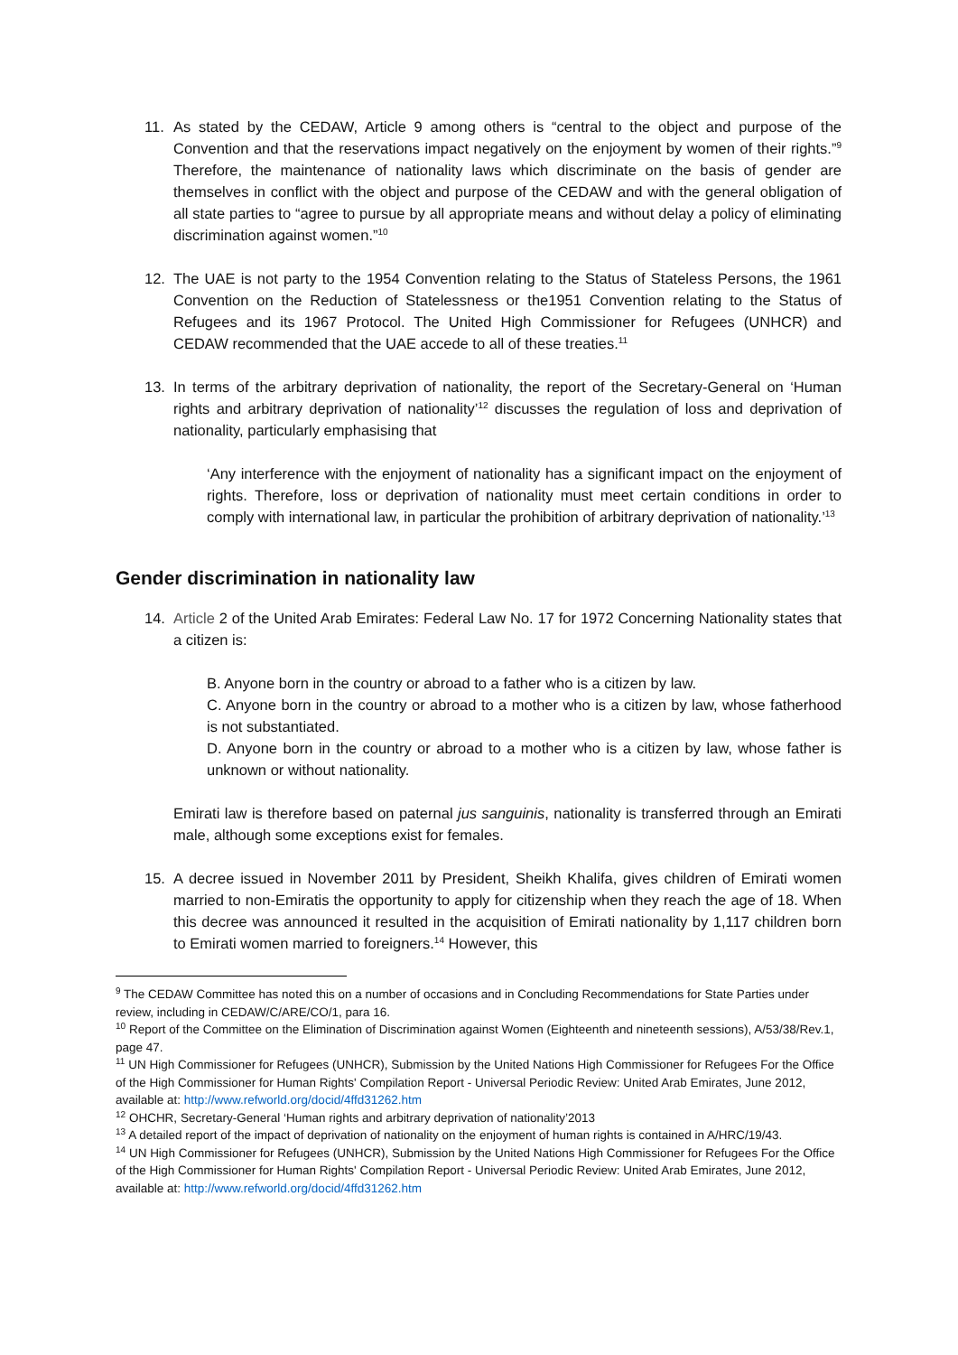11. As stated by the CEDAW, Article 9 among others is “central to the object and purpose of the Convention and that the reservations impact negatively on the enjoyment by women of their rights.”<sup>9</sup> Therefore, the maintenance of nationality laws which discriminate on the basis of gender are themselves in conflict with the object and purpose of the CEDAW and with the general obligation of all state parties to “agree to pursue by all appropriate means and without delay a policy of eliminating discrimination against women.”<sup>10</sup>
12. The UAE is not party to the 1954 Convention relating to the Status of Stateless Persons, the 1961 Convention on the Reduction of Statelessness or the1951 Convention relating to the Status of Refugees and its 1967 Protocol. The United High Commissioner for Refugees (UNHCR) and CEDAW recommended that the UAE accede to all of these treaties.<sup>11</sup>
13. In terms of the arbitrary deprivation of nationality, the report of the Secretary-General on ‘Human rights and arbitrary deprivation of nationality’<sup>12</sup> discusses the regulation of loss and deprivation of nationality, particularly emphasising that
‘Any interference with the enjoyment of nationality has a significant impact on the enjoyment of rights. Therefore, loss or deprivation of nationality must meet certain conditions in order to comply with international law, in particular the prohibition of arbitrary deprivation of nationality.’<sup>13</sup>
Gender discrimination in nationality law
14. Article 2 of the United Arab Emirates: Federal Law No. 17 for 1972 Concerning Nationality states that a citizen is:
B. Anyone born in the country or abroad to a father who is a citizen by law.
C. Anyone born in the country or abroad to a mother who is a citizen by law, whose fatherhood is not substantiated.
D. Anyone born in the country or abroad to a mother who is a citizen by law, whose father is unknown or without nationality.
Emirati law is therefore based on paternal jus sanguinis, nationality is transferred through an Emirati male, although some exceptions exist for females.
15. A decree issued in November 2011 by President, Sheikh Khalifa, gives children of Emirati women married to non-Emiratis the opportunity to apply for citizenship when they reach the age of 18. When this decree was announced it resulted in the acquisition of Emirati nationality by 1,117 children born to Emirati women married to foreigners.<sup>14</sup> However, this
<sup>9</sup> The CEDAW Committee has noted this on a number of occasions and in Concluding Recommendations for State Parties under review, including in CEDAW/C/ARE/CO/1, para 16.
<sup>10</sup> Report of the Committee on the Elimination of Discrimination against Women (Eighteenth and nineteenth sessions), A/53/38/Rev.1, page 47.
<sup>11</sup> UN High Commissioner for Refugees (UNHCR), Submission by the United Nations High Commissioner for Refugees For the Office of the High Commissioner for Human Rights' Compilation Report - Universal Periodic Review: United Arab Emirates, June 2012, available at: http://www.refworld.org/docid/4ffd31262.htm
<sup>12</sup> OHCHR, Secretary-General ‘Human rights and arbitrary deprivation of nationality’2013
<sup>13</sup> A detailed report of the impact of deprivation of nationality on the enjoyment of human rights is contained in A/HRC/19/43.
<sup>14</sup> UN High Commissioner for Refugees (UNHCR), Submission by the United Nations High Commissioner for Refugees For the Office of the High Commissioner for Human Rights' Compilation Report - Universal Periodic Review: United Arab Emirates, June 2012, available at: http://www.refworld.org/docid/4ffd31262.htm